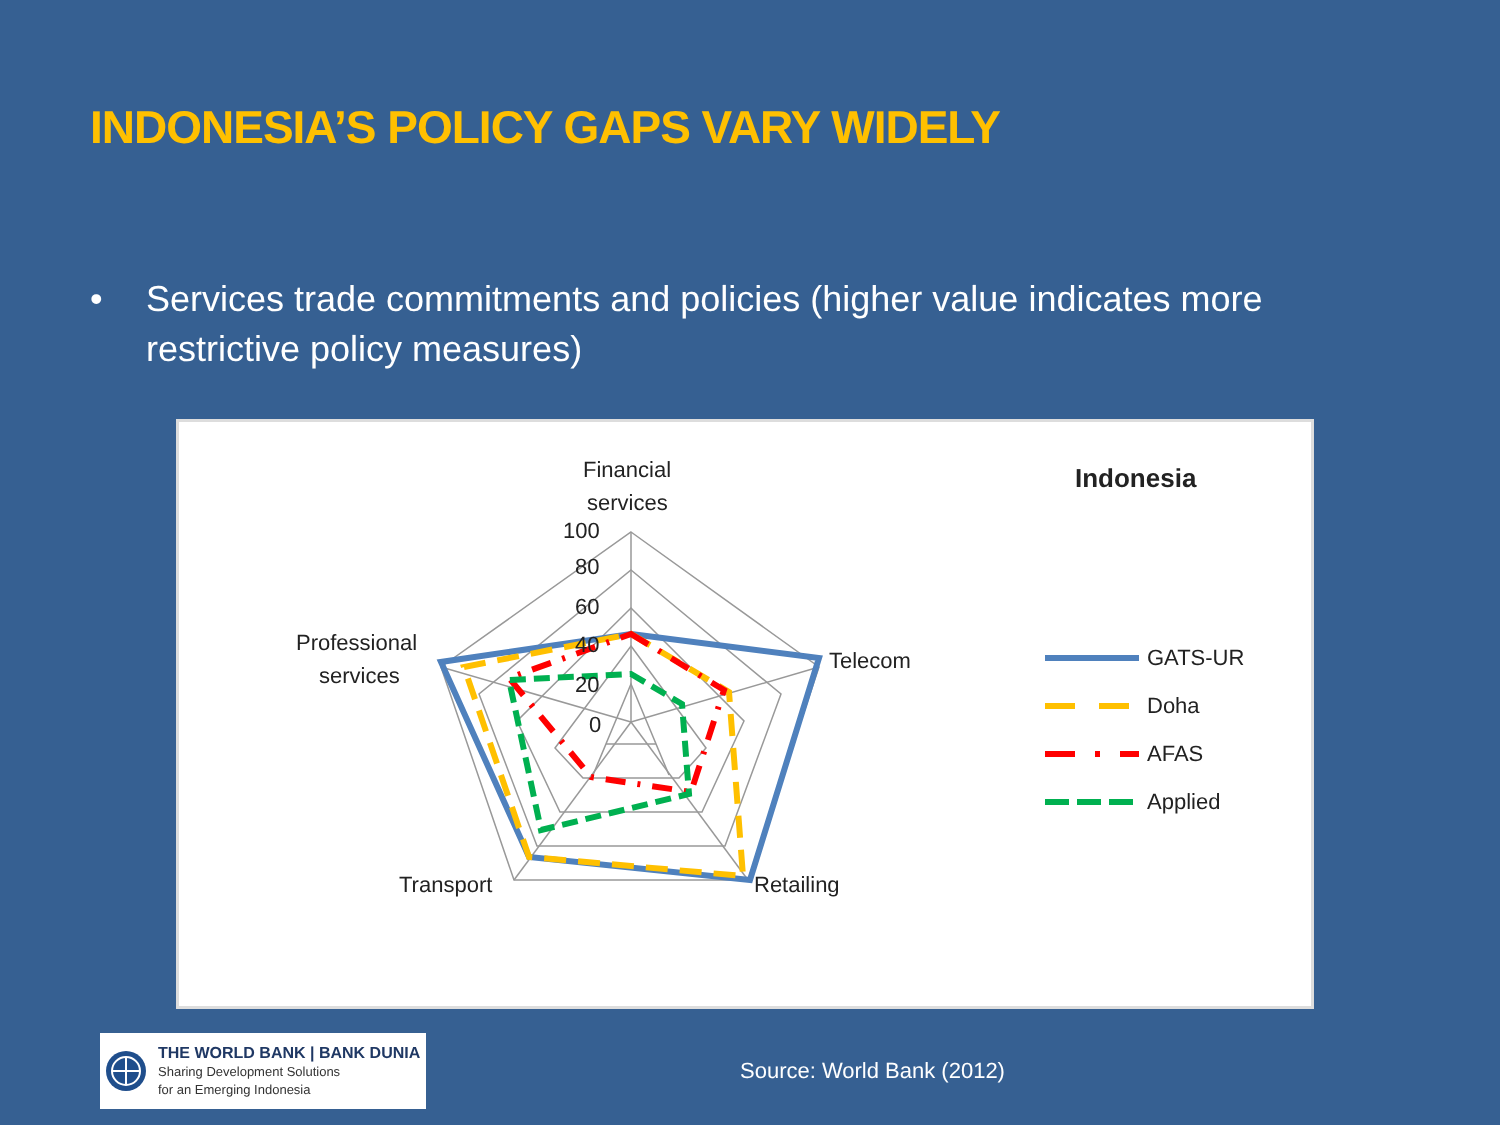INDONESIA’S POLICY GAPS VARY WIDELY
• Services trade commitments and policies (higher value indicates more restrictive policy measures)
Financial
services
100
80
60
40
20
0
Telecom
Professional
services
Transport
Retailing
Indonesia
GATS-UR
Doha
AFAS
Applied
THE WORLD BANK | BANK DUNIA
Sharing Development Solutions
for an Emerging Indonesia
Source: World Bank (2012)